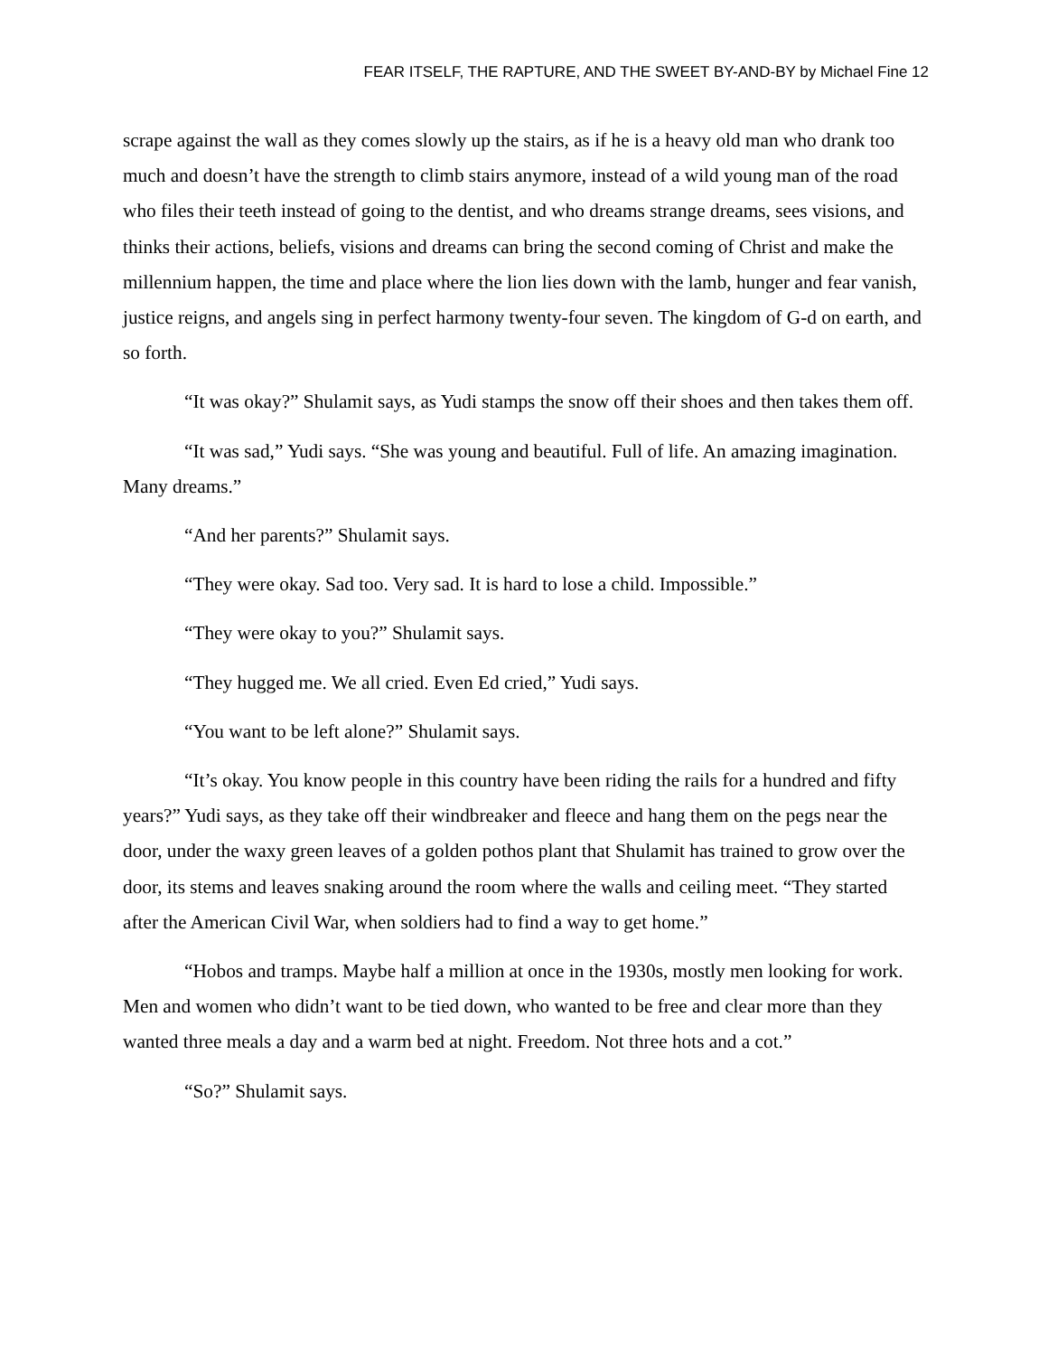FEAR ITSELF, THE RAPTURE, AND THE SWEET BY-AND-BY by Michael Fine 12
scrape against the wall as they comes slowly up the stairs, as if he is a heavy old man who drank too much and doesn’t have the strength to climb stairs anymore, instead of a wild young man of the road who files their teeth instead of going to the dentist, and who dreams strange dreams, sees visions, and thinks their actions, beliefs, visions and dreams can bring the second coming of Christ and make the millennium happen, the time and place where the lion lies down with the lamb, hunger and fear vanish, justice reigns, and angels sing in perfect harmony twenty-four seven. The kingdom of G-d on earth, and so forth.
“It was okay?” Shulamit says, as Yudi stamps the snow off their shoes and then takes them off.
“It was sad,” Yudi says. “She was young and beautiful. Full of life. An amazing imagination. Many dreams.”
“And her parents?” Shulamit says.
“They were okay. Sad too. Very sad. It is hard to lose a child. Impossible.”
“They were okay to you?” Shulamit says.
“They hugged me. We all cried. Even Ed cried,” Yudi says.
“You want to be left alone?” Shulamit says.
“It’s okay. You know people in this country have been riding the rails for a hundred and fifty years?” Yudi says, as they take off their windbreaker and fleece and hang them on the pegs near the door, under the waxy green leaves of a golden pothos plant that Shulamit has trained to grow over the door, its stems and leaves snaking around the room where the walls and ceiling meet. “They started after the American Civil War, when soldiers had to find a way to get home.”
“Hobos and tramps. Maybe half a million at once in the 1930s, mostly men looking for work. Men and women who didn’t want to be tied down, who wanted to be free and clear more than they wanted three meals a day and a warm bed at night. Freedom. Not three hots and a cot.”
“So?” Shulamit says.